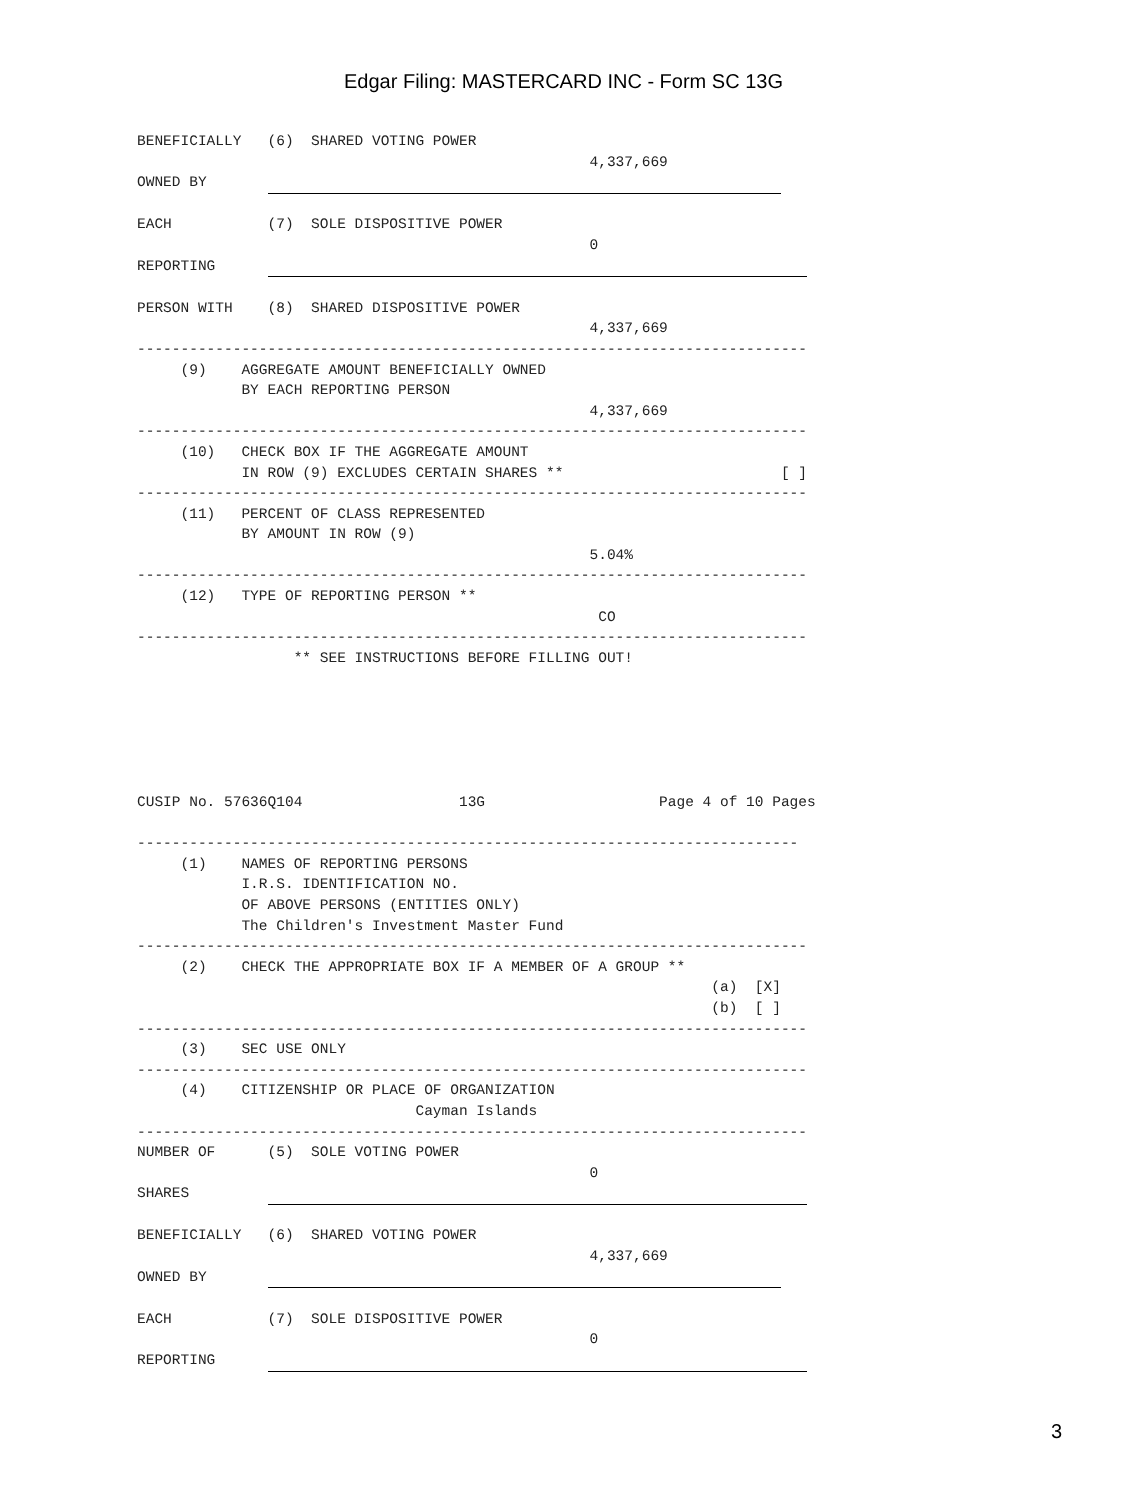Edgar Filing: MASTERCARD INC - Form SC 13G
BENEFICIALLY   (6)  SHARED VOTING POWER
                                                    4,337,669
OWNED BY                                                                  

EACH           (7)  SOLE DISPOSITIVE POWER
                                                    0
REPORTING                                                                    

PERSON WITH    (8)  SHARED DISPOSITIVE POWER
                                                    4,337,669
-----------------------------------------------------------------------------
     (9)    AGGREGATE AMOUNT BENEFICIALLY OWNED
            BY EACH REPORTING PERSON
                                                    4,337,669
-----------------------------------------------------------------------------
     (10)   CHECK BOX IF THE AGGREGATE AMOUNT
            IN ROW (9) EXCLUDES CERTAIN SHARES **                         [ ]
-----------------------------------------------------------------------------
     (11)   PERCENT OF CLASS REPRESENTED
            BY AMOUNT IN ROW (9)
                                                    5.04%
-----------------------------------------------------------------------------
     (12)   TYPE OF REPORTING PERSON **
                                                     CO
-----------------------------------------------------------------------------
                  ** SEE INSTRUCTIONS BEFORE FILLING OUT!






CUSIP No. 57636Q104                  13G                    Page 4 of 10 Pages

----------------------------------------------------------------------------
     (1)    NAMES OF REPORTING PERSONS
            I.R.S. IDENTIFICATION NO.
            OF ABOVE PERSONS (ENTITIES ONLY)
            The Children's Investment Master Fund
-----------------------------------------------------------------------------
     (2)    CHECK THE APPROPRIATE BOX IF A MEMBER OF A GROUP **
                                                                  (a)  [X]
                                                                  (b)  [ ]
-----------------------------------------------------------------------------
     (3)    SEC USE ONLY
-----------------------------------------------------------------------------
     (4)    CITIZENSHIP OR PLACE OF ORGANIZATION
                                Cayman Islands
-----------------------------------------------------------------------------
NUMBER OF      (5)  SOLE VOTING POWER
                                                    0
SHARES                                                                       

BENEFICIALLY   (6)  SHARED VOTING POWER
                                                    4,337,669
OWNED BY                                                                  

EACH           (7)  SOLE DISPOSITIVE POWER
                                                    0
REPORTING                                                                    
3